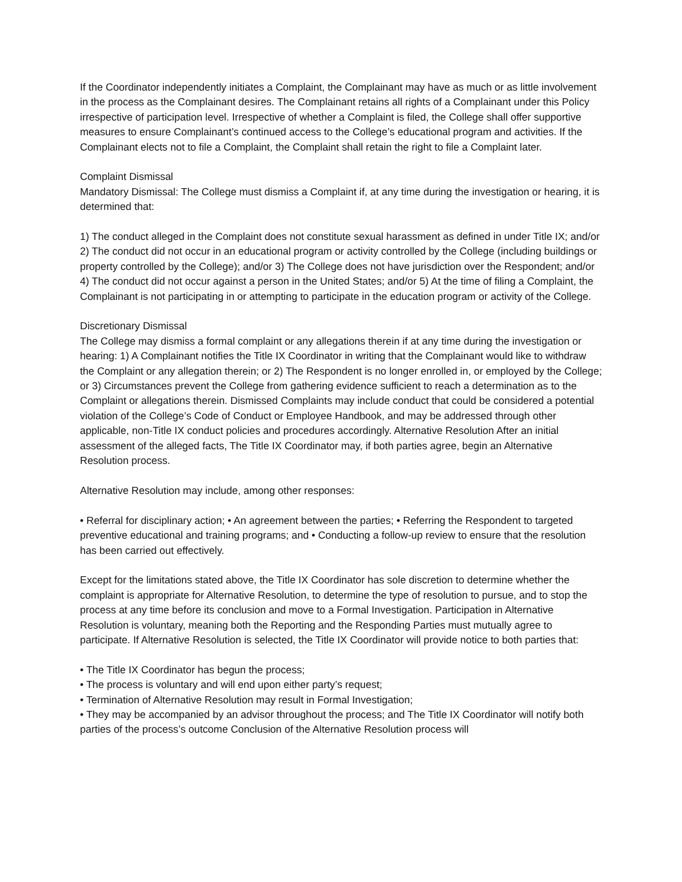If the Coordinator independently initiates a Complaint, the Complainant may have as much or as little involvement in the process as the Complainant desires. The Complainant retains all rights of a Complainant under this Policy irrespective of participation level. Irrespective of whether a Complaint is filed, the College shall offer supportive measures to ensure Complainant’s continued access to the College’s educational program and activities. If the Complainant elects not to file a Complaint, the Complaint shall retain the right to file a Complaint later.
Complaint Dismissal
Mandatory Dismissal: The College must dismiss a Complaint if, at any time during the investigation or hearing, it is determined that:
1) The conduct alleged in the Complaint does not constitute sexual harassment as defined in under Title IX; and/or 2) The conduct did not occur in an educational program or activity controlled by the College (including buildings or property controlled by the College); and/or 3) The College does not have jurisdiction over the Respondent; and/or 4) The conduct did not occur against a person in the United States; and/or 5) At the time of filing a Complaint, the Complainant is not participating in or attempting to participate in the education program or activity of the College.
Discretionary Dismissal
The College may dismiss a formal complaint or any allegations therein if at any time during the investigation or hearing: 1) A Complainant notifies the Title IX Coordinator in writing that the Complainant would like to withdraw the Complaint or any allegation therein; or 2) The Respondent is no longer enrolled in, or employed by the College; or 3) Circumstances prevent the College from gathering evidence sufficient to reach a determination as to the Complaint or allegations therein. Dismissed Complaints may include conduct that could be considered a potential violation of the College’s Code of Conduct or Employee Handbook, and may be addressed through other applicable, non-Title IX conduct policies and procedures accordingly. Alternative Resolution After an initial assessment of the alleged facts, The Title IX Coordinator may, if both parties agree, begin an Alternative Resolution process.
Alternative Resolution may include, among other responses:
• Referral for disciplinary action; • An agreement between the parties; • Referring the Respondent to targeted preventive educational and training programs; and • Conducting a follow-up review to ensure that the resolution has been carried out effectively.
Except for the limitations stated above, the Title IX Coordinator has sole discretion to determine whether the complaint is appropriate for Alternative Resolution, to determine the type of resolution to pursue, and to stop the process at any time before its conclusion and move to a Formal Investigation. Participation in Alternative Resolution is voluntary, meaning both the Reporting and the Responding Parties must mutually agree to participate. If Alternative Resolution is selected, the Title IX Coordinator will provide notice to both parties that:
• The Title IX Coordinator has begun the process;
• The process is voluntary and will end upon either party’s request;
• Termination of Alternative Resolution may result in Formal Investigation;
• They may be accompanied by an advisor throughout the process; and The Title IX Coordinator will notify both parties of the process’s outcome Conclusion of the Alternative Resolution process will